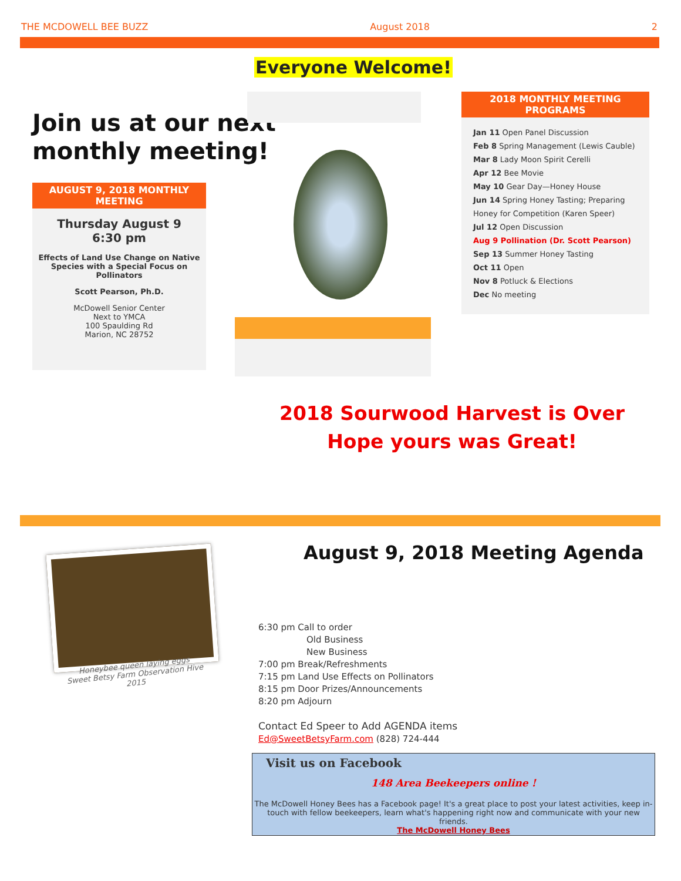THE MCDOWELL BEE BUZZ August 2018 2
Everyone Welcome!
Join us at our next
monthly meeting!
AUGUST 9, 2018 MONTHLY MEETING
Thursday August 9
6:30 pm
Effects of Land Use Change on Native Species with a Special Focus on Pollinators
Scott Pearson, Ph.D.
McDowell Senior Center
Next to YMCA
100 Spaulding Rd
Marion, NC 28752
2018 MONTHLY MEETING PROGRAMS
Jan 11 Open Panel Discussion
Feb 8 Spring Management (Lewis Cauble)
Mar 8 Lady Moon Spirit Cerelli
Apr 12 Bee Movie
May 10 Gear Day—Honey House
Jun 14 Spring Honey Tasting; Preparing Honey for Competition (Karen Speer)
Jul 12 Open Discussion
Aug 9 Pollination (Dr. Scott Pearson)
Sep 13 Summer Honey Tasting
Oct 11 Open
Nov 8 Potluck & Elections
Dec No meeting
2018 Sourwood Harvest is Over
Hope yours was Great!
Honeybee queen laying eggs
Sweet Betsy Farm Observation Hive 2015
August 9, 2018 Meeting Agenda
6:30 pm Call to order
Old Business
New Business
7:00 pm Break/Refreshments
7:15 pm Land Use Effects on Pollinators
8:15 pm Door Prizes/Announcements
8:20 pm Adjourn
Contact Ed Speer to Add AGENDA items
Ed@SweetBetsyFarm.com (828) 724-444
Visit us on Facebook
148 Area Beekeepers online !
The McDowell Honey Bees has a Facebook page! It's a great place to post your latest activities, keep in-touch with fellow beekeepers, learn what's happening right now and communicate with your new friends.
The McDowell Honey Bees